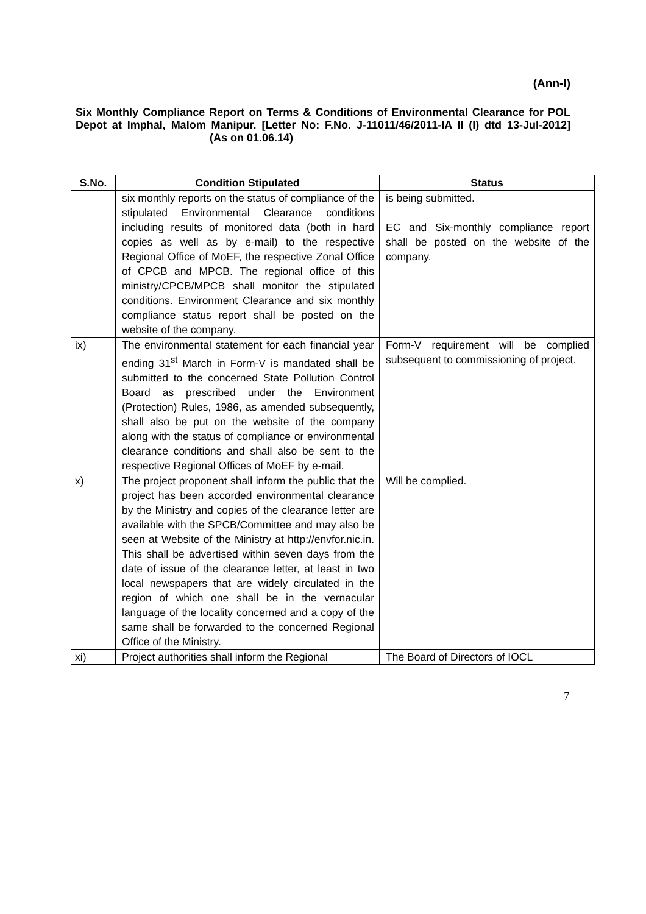(Ann-I)
Six Monthly Compliance Report on Terms & Conditions of Environmental Clearance for POL Depot at Imphal, Malom Manipur. [Letter No: F.No. J-11011/46/2011-IA II (I) dtd 13-Jul-2012] (As on 01.06.14)
| S.No. | Condition Stipulated | Status |
| --- | --- | --- |
| | six monthly reports on the status of compliance of the stipulated Environmental Clearance conditions including results of monitored data (both in hard copies as well as by e-mail) to the respective Regional Office of MoEF, the respective Zonal Office of CPCB and MPCB. The regional office of this ministry/CPCB/MPCB shall monitor the stipulated conditions. Environment Clearance and six monthly compliance status report shall be posted on the website of the company. | is being submitted. EC and Six-monthly compliance report shall be posted on the website of the company. |
| ix) | The environmental statement for each financial year ending 31<sup>st</sup> March in Form-V is mandated shall be submitted to the concerned State Pollution Control Board as prescribed under the Environment (Protection) Rules, 1986, as amended subsequently, shall also be put on the website of the company along with the status of compliance or environmental clearance conditions and shall also be sent to the respective Regional Offices of MoEF by e-mail. | Form-V requirement will be complied subsequent to commissioning of project. |
| x) | The project proponent shall inform the public that the project has been accorded environmental clearance by the Ministry and copies of the clearance letter are available with the SPCB/Committee and may also be seen at Website of the Ministry at http://envfor.nic.in. This shall be advertised within seven days from the date of issue of the clearance letter, at least in two local newspapers that are widely circulated in the region of which one shall be in the vernacular language of the locality concerned and a copy of the same shall be forwarded to the concerned Regional Office of the Ministry. | Will be complied. |
| xi) | Project authorities shall inform the Regional | The Board of Directors of IOCL |
7